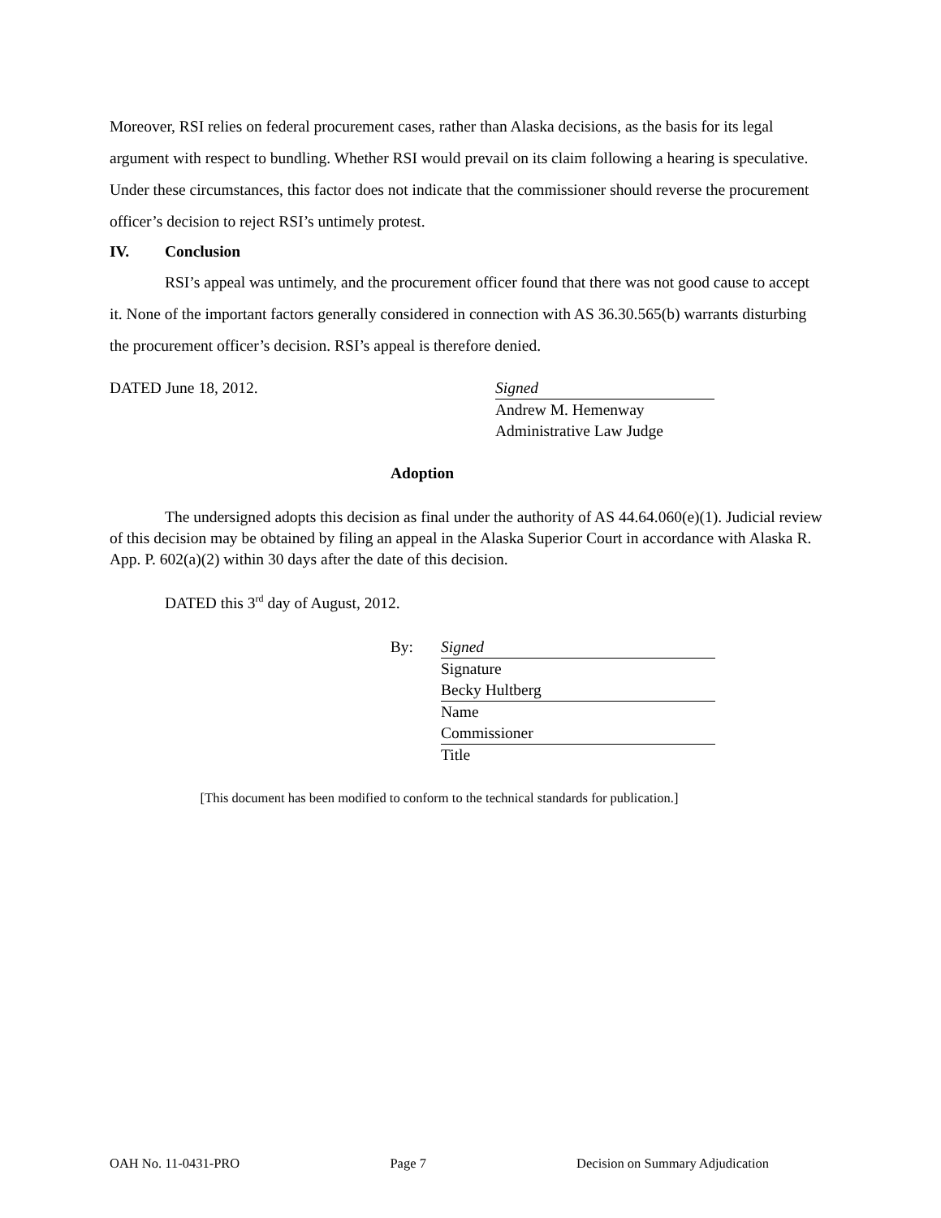Moreover, RSI relies on federal procurement cases, rather than Alaska decisions, as the basis for its legal argument with respect to bundling. Whether RSI would prevail on its claim following a hearing is speculative. Under these circumstances, this factor does not indicate that the commissioner should reverse the procurement officer’s decision to reject RSI’s untimely protest.
IV. Conclusion
RSI’s appeal was untimely, and the procurement officer found that there was not good cause to accept it. None of the important factors generally considered in connection with AS 36.30.565(b) warrants disturbing the procurement officer’s decision. RSI’s appeal is therefore denied.
DATED June 18, 2012. Signed
Andrew M. Hemenway
Administrative Law Judge
Adoption
The undersigned adopts this decision as final under the authority of AS 44.64.060(e)(1). Judicial review of this decision may be obtained by filing an appeal in the Alaska Superior Court in accordance with Alaska R. App. P. 602(a)(2) within 30 days after the date of this decision.
DATED this 3<sup>rd</sup> day of August, 2012.
By: Signed
Signature
Becky Hultberg
Name
Commissioner
Title
[This document has been modified to conform to the technical standards for publication.]
OAH No. 11-0431-PRO Page 7 Decision on Summary Adjudication